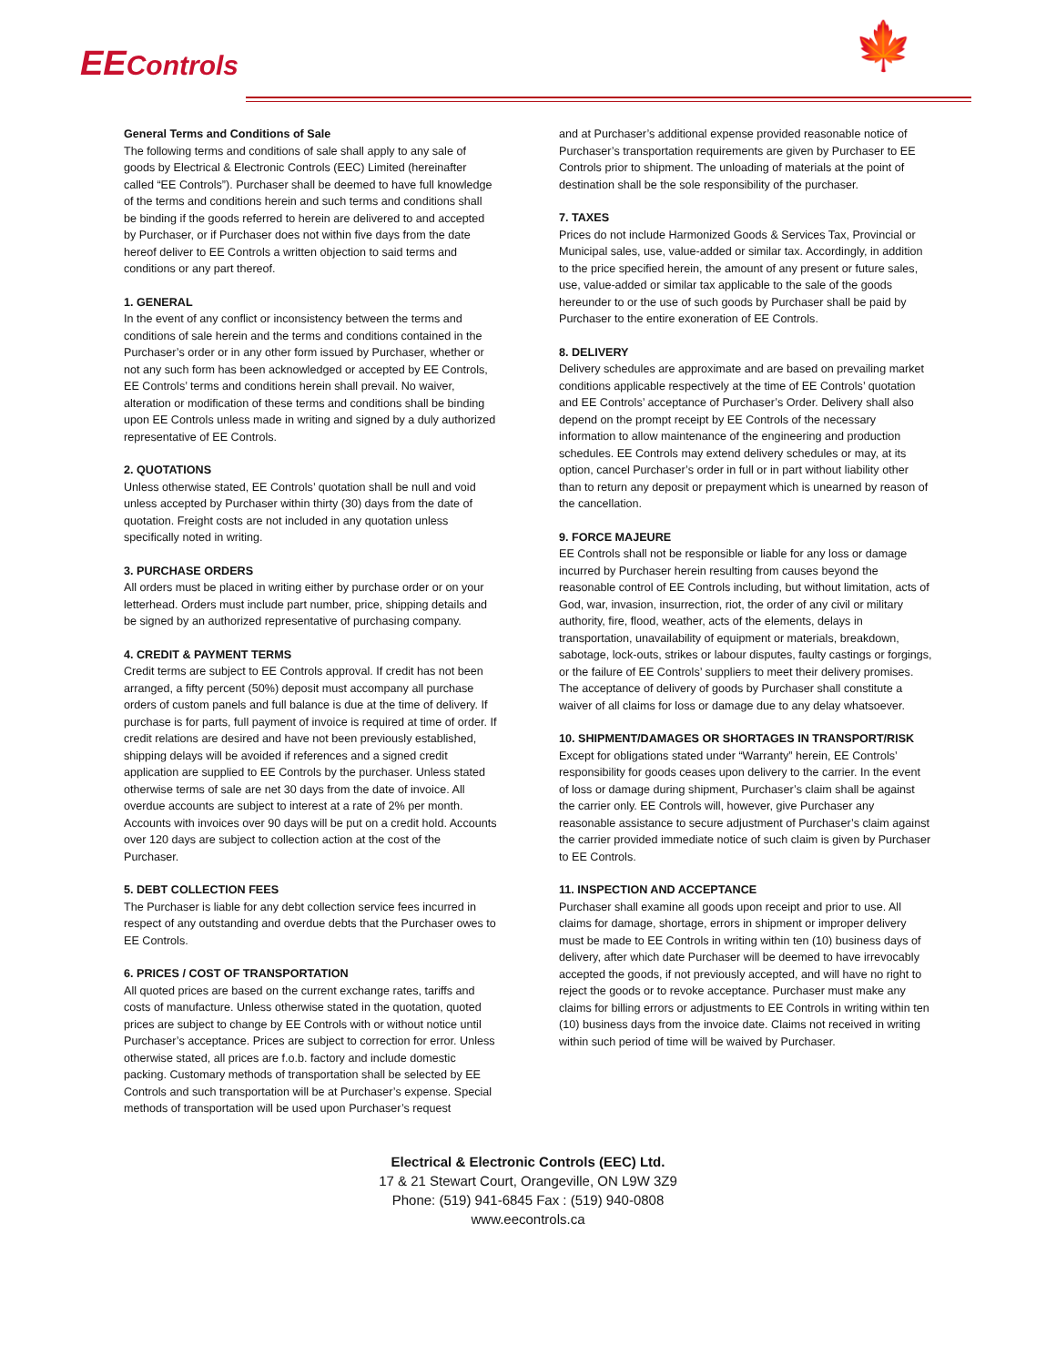EEControls 🍁
General Terms and Conditions of Sale
The following terms and conditions of sale shall apply to any sale of goods by Electrical & Electronic Controls (EEC) Limited (hereinafter called “EE Controls”). Purchaser shall be deemed to have full knowledge of the terms and conditions herein and such terms and conditions shall be binding if the goods referred to herein are delivered to and accepted by Purchaser, or if Purchaser does not within five days from the date hereof deliver to EE Controls a written objection to said terms and conditions or any part thereof.
1. GENERAL
In the event of any conflict or inconsistency between the terms and conditions of sale herein and the terms and conditions contained in the Purchaser’s order or in any other form issued by Purchaser, whether or not any such form has been acknowledged or accepted by EE Controls, EE Controls’ terms and conditions herein shall prevail. No waiver, alteration or modification of these terms and conditions shall be binding upon EE Controls unless made in writing and signed by a duly authorized representative of EE Controls.
2. QUOTATIONS
Unless otherwise stated, EE Controls’ quotation shall be null and void unless accepted by Purchaser within thirty (30) days from the date of quotation. Freight costs are not included in any quotation unless specifically noted in writing.
3. PURCHASE ORDERS
All orders must be placed in writing either by purchase order or on your letterhead. Orders must include part number, price, shipping details and be signed by an authorized representative of purchasing company.
4. CREDIT & PAYMENT TERMS
Credit terms are subject to EE Controls approval. If credit has not been arranged, a fifty percent (50%) deposit must accompany all purchase orders of custom panels and full balance is due at the time of delivery. If purchase is for parts, full payment of invoice is required at time of order. If credit relations are desired and have not been previously established, shipping delays will be avoided if references and a signed credit application are supplied to EE Controls by the purchaser. Unless stated otherwise terms of sale are net 30 days from the date of invoice. All overdue accounts are subject to interest at a rate of 2% per month. Accounts with invoices over 90 days will be put on a credit hold. Accounts over 120 days are subject to collection action at the cost of the Purchaser.
5. DEBT COLLECTION FEES
The Purchaser is liable for any debt collection service fees incurred in respect of any outstanding and overdue debts that the Purchaser owes to EE Controls.
6. PRICES / COST OF TRANSPORTATION
All quoted prices are based on the current exchange rates, tariffs and costs of manufacture. Unless otherwise stated in the quotation, quoted prices are subject to change by EE Controls with or without notice until Purchaser’s acceptance. Prices are subject to correction for error. Unless otherwise stated, all prices are f.o.b. factory and include domestic packing. Customary methods of transportation shall be selected by EE Controls and such transportation will be at Purchaser’s expense. Special methods of transportation will be used upon Purchaser’s request
and at Purchaser’s additional expense provided reasonable notice of Purchaser’s transportation requirements are given by Purchaser to EE Controls prior to shipment. The unloading of materials at the point of destination shall be the sole responsibility of the purchaser.
7. TAXES
Prices do not include Harmonized Goods & Services Tax, Provincial or Municipal sales, use, value-added or similar tax. Accordingly, in addition to the price specified herein, the amount of any present or future sales, use, value-added or similar tax applicable to the sale of the goods hereunder to or the use of such goods by Purchaser shall be paid by Purchaser to the entire exoneration of EE Controls.
8. DELIVERY
Delivery schedules are approximate and are based on prevailing market conditions applicable respectively at the time of EE Controls’ quotation and EE Controls’ acceptance of Purchaser’s Order. Delivery shall also depend on the prompt receipt by EE Controls of the necessary information to allow maintenance of the engineering and production schedules. EE Controls may extend delivery schedules or may, at its option, cancel Purchaser’s order in full or in part without liability other than to return any deposit or prepayment which is unearned by reason of the cancellation.
9. FORCE MAJEURE
EE Controls shall not be responsible or liable for any loss or damage incurred by Purchaser herein resulting from causes beyond the reasonable control of EE Controls including, but without limitation, acts of God, war, invasion, insurrection, riot, the order of any civil or military authority, fire, flood, weather, acts of the elements, delays in transportation, unavailability of equipment or materials, breakdown, sabotage, lock-outs, strikes or labour disputes, faulty castings or forgings, or the failure of EE Controls’ suppliers to meet their delivery promises. The acceptance of delivery of goods by Purchaser shall constitute a waiver of all claims for loss or damage due to any delay whatsoever.
10. SHIPMENT/DAMAGES OR SHORTAGES IN TRANSPORT/RISK
Except for obligations stated under “Warranty” herein, EE Controls’ responsibility for goods ceases upon delivery to the carrier. In the event of loss or damage during shipment, Purchaser’s claim shall be against the carrier only. EE Controls will, however, give Purchaser any reasonable assistance to secure adjustment of Purchaser’s claim against the carrier provided immediate notice of such claim is given by Purchaser to EE Controls.
11. INSPECTION AND ACCEPTANCE
Purchaser shall examine all goods upon receipt and prior to use. All claims for damage, shortage, errors in shipment or improper delivery must be made to EE Controls in writing within ten (10) business days of delivery, after which date Purchaser will be deemed to have irrevocably accepted the goods, if not previously accepted, and will have no right to reject the goods or to revoke acceptance. Purchaser must make any claims for billing errors or adjustments to EE Controls in writing within ten (10) business days from the invoice date. Claims not received in writing within such period of time will be waived by Purchaser.
Electrical & Electronic Controls (EEC) Ltd.
17 & 21 Stewart Court, Orangeville, ON L9W 3Z9
Phone: (519) 941-6845 Fax : (519) 940-0808
www.eecontrols.ca